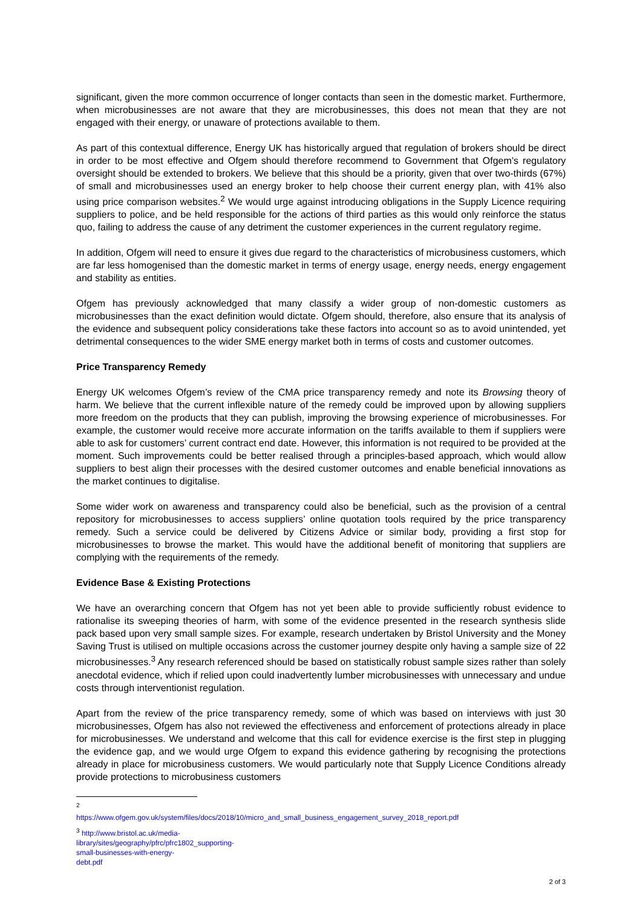significant, given the more common occurrence of longer contacts than seen in the domestic market. Furthermore, when microbusinesses are not aware that they are microbusinesses, this does not mean that they are not engaged with their energy, or unaware of protections available to them.
As part of this contextual difference, Energy UK has historically argued that regulation of brokers should be direct in order to be most effective and Ofgem should therefore recommend to Government that Ofgem’s regulatory oversight should be extended to brokers. We believe that this should be a priority, given that over two-thirds (67%) of small and microbusinesses used an energy broker to help choose their current energy plan, with 41% also using price comparison websites.<sup>2</sup> We would urge against introducing obligations in the Supply Licence requiring suppliers to police, and be held responsible for the actions of third parties as this would only reinforce the status quo, failing to address the cause of any detriment the customer experiences in the current regulatory regime.
In addition, Ofgem will need to ensure it gives due regard to the characteristics of microbusiness customers, which are far less homogenised than the domestic market in terms of energy usage, energy needs, energy engagement and stability as entities.
Ofgem has previously acknowledged that many classify a wider group of non-domestic customers as microbusinesses than the exact definition would dictate. Ofgem should, therefore, also ensure that its analysis of the evidence and subsequent policy considerations take these factors into account so as to avoid unintended, yet detrimental consequences to the wider SME energy market both in terms of costs and customer outcomes.
Price Transparency Remedy
Energy UK welcomes Ofgem’s review of the CMA price transparency remedy and note its Browsing theory of harm. We believe that the current inflexible nature of the remedy could be improved upon by allowing suppliers more freedom on the products that they can publish, improving the browsing experience of microbusinesses. For example, the customer would receive more accurate information on the tariffs available to them if suppliers were able to ask for customers’ current contract end date. However, this information is not required to be provided at the moment. Such improvements could be better realised through a principles-based approach, which would allow suppliers to best align their processes with the desired customer outcomes and enable beneficial innovations as the market continues to digitalise.
Some wider work on awareness and transparency could also be beneficial, such as the provision of a central repository for microbusinesses to access suppliers’ online quotation tools required by the price transparency remedy. Such a service could be delivered by Citizens Advice or similar body, providing a first stop for microbusinesses to browse the market. This would have the additional benefit of monitoring that suppliers are complying with the requirements of the remedy.
Evidence Base & Existing Protections
We have an overarching concern that Ofgem has not yet been able to provide sufficiently robust evidence to rationalise its sweeping theories of harm, with some of the evidence presented in the research synthesis slide pack based upon very small sample sizes. For example, research undertaken by Bristol University and the Money Saving Trust is utilised on multiple occasions across the customer journey despite only having a sample size of 22 microbusinesses.<sup>3</sup> Any research referenced should be based on statistically robust sample sizes rather than solely anecdotal evidence, which if relied upon could inadvertently lumber microbusinesses with unnecessary and undue costs through interventionist regulation.
Apart from the review of the price transparency remedy, some of which was based on interviews with just 30 microbusinesses, Ofgem has also not reviewed the effectiveness and enforcement of protections already in place for microbusinesses. We understand and welcome that this call for evidence exercise is the first step in plugging the evidence gap, and we would urge Ofgem to expand this evidence gathering by recognising the protections already in place for microbusiness customers. We would particularly note that Supply Licence Conditions already provide protections to microbusiness customers
<sup>2</sup> https://www.ofgem.gov.uk/system/files/docs/2018/10/micro_and_small_business_engagement_survey_2018_report.pdf
<sup>3</sup> http://www.bristol.ac.uk/media-library/sites/geography/pfrc/pfrc1802_supporting-small-businesses-with-energy-debt.pdf
2 of 3